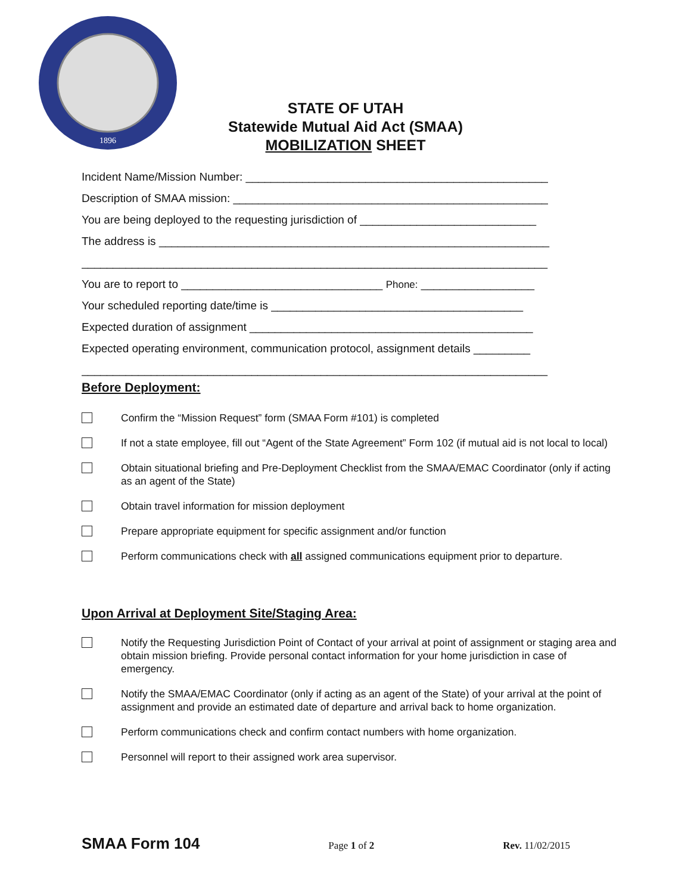1896
STATE OF UTAH
Statewide Mutual Aid Act (SMAA)
MOBILIZATION SHEET
Incident Name/Mission Number: ________________________________________________
Description of SMAA mission: __________________________________________________
You are being deployed to the requesting jurisdiction of ____________________________
The address is ______________________________________________________________
__________________________________________________________________________
You are to report to ________________________________ Phone: __________________
Your scheduled reporting date/time is ________________________________________
Expected duration of assignment _____________________________________________
Expected operating environment, communication protocol, assignment details _________
__________________________________________________________________________
Before Deployment:
Confirm the “Mission Request” form (SMAA Form #101) is completed
If not a state employee, fill out “Agent of the State Agreement” Form 102 (if mutual aid is not local to local)
Obtain situational briefing and Pre-Deployment Checklist from the SMAA/EMAC Coordinator (only if acting as an agent of the State)
Obtain travel information for mission deployment
Prepare appropriate equipment for specific assignment and/or function
Perform communications check with all assigned communications equipment prior to departure.
Upon Arrival at Deployment Site/Staging Area:
Notify the Requesting Jurisdiction Point of Contact of your arrival at point of assignment or staging area and obtain mission briefing. Provide personal contact information for your home jurisdiction in case of emergency.
Notify the SMAA/EMAC Coordinator (only if acting as an agent of the State) of your arrival at the point of assignment and provide an estimated date of departure and arrival back to home organization.
Perform communications check and confirm contact numbers with home organization.
Personnel will report to their assigned work area supervisor.
SMAA Form 104 Page 1 of 2 Rev. 11/02/2015